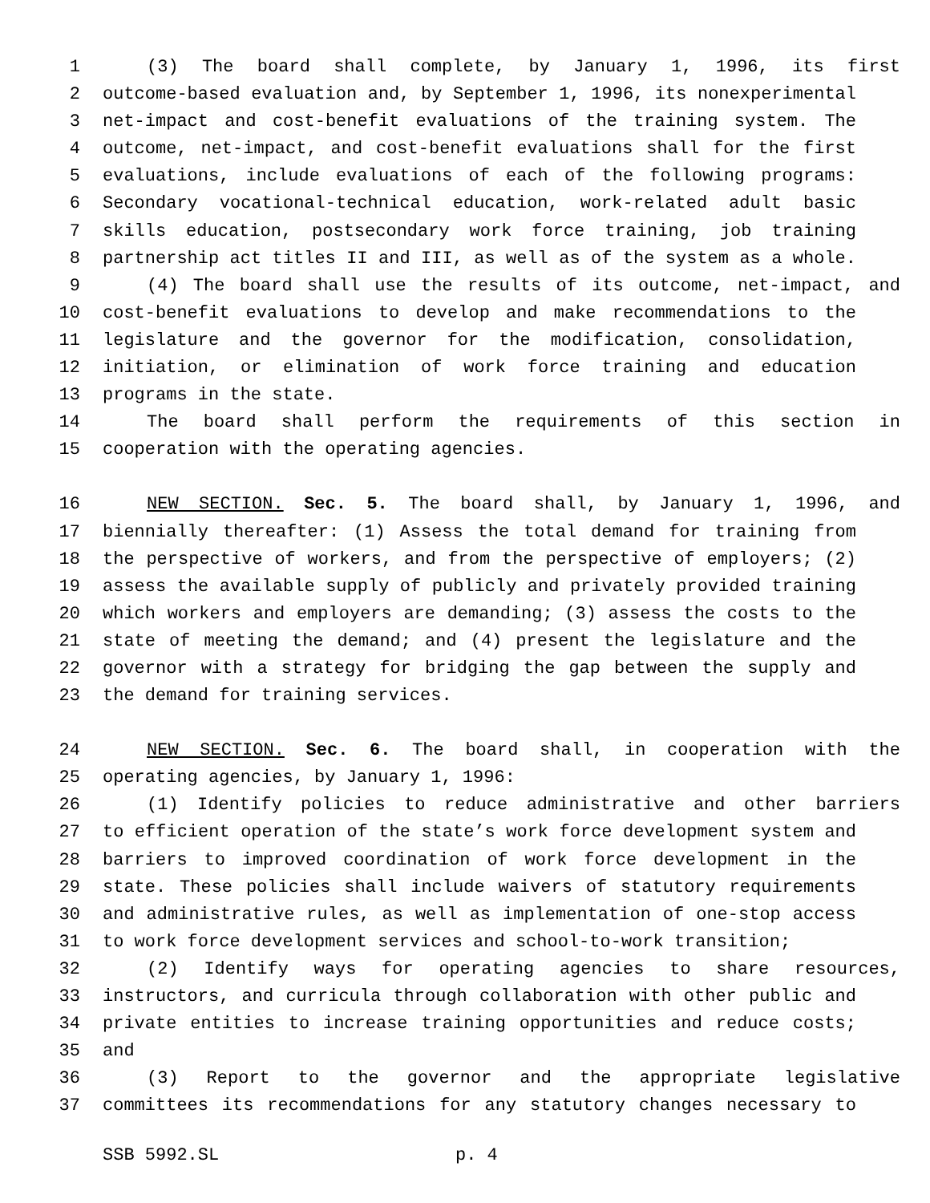1 (3) The board shall complete, by January 1, 1996, its first
2 outcome-based evaluation and, by September 1, 1996, its nonexperimental
3 net-impact and cost-benefit evaluations of the training system. The
4 outcome, net-impact, and cost-benefit evaluations shall for the first
5 evaluations, include evaluations of each of the following programs:
6 Secondary vocational-technical education, work-related adult basic
7 skills education, postsecondary work force training, job training
8 partnership act titles II and III, as well as of the system as a whole.
9 (4) The board shall use the results of its outcome, net-impact, and
10 cost-benefit evaluations to develop and make recommendations to the
11 legislature and the governor for the modification, consolidation,
12 initiation, or elimination of work force training and education
13 programs in the state.
14 The board shall perform the requirements of this section in
15 cooperation with the operating agencies.
16 NEW SECTION. Sec. 5. The board shall, by January 1, 1996, and
17 biennially thereafter: (1) Assess the total demand for training from
18 the perspective of workers, and from the perspective of employers; (2)
19 assess the available supply of publicly and privately provided training
20 which workers and employers are demanding; (3) assess the costs to the
21 state of meeting the demand; and (4) present the legislature and the
22 governor with a strategy for bridging the gap between the supply and
23 the demand for training services.
24 NEW SECTION. Sec. 6. The board shall, in cooperation with the
25 operating agencies, by January 1, 1996:
26 (1) Identify policies to reduce administrative and other barriers
27 to efficient operation of the state’s work force development system and
28 barriers to improved coordination of work force development in the
29 state. These policies shall include waivers of statutory requirements
30 and administrative rules, as well as implementation of one-stop access
31 to work force development services and school-to-work transition;
32 (2) Identify ways for operating agencies to share resources,
33 instructors, and curricula through collaboration with other public and
34 private entities to increase training opportunities and reduce costs;
35 and
36 (3) Report to the governor and the appropriate legislative
37 committees its recommendations for any statutory changes necessary to
SSB 5992.SL p. 4